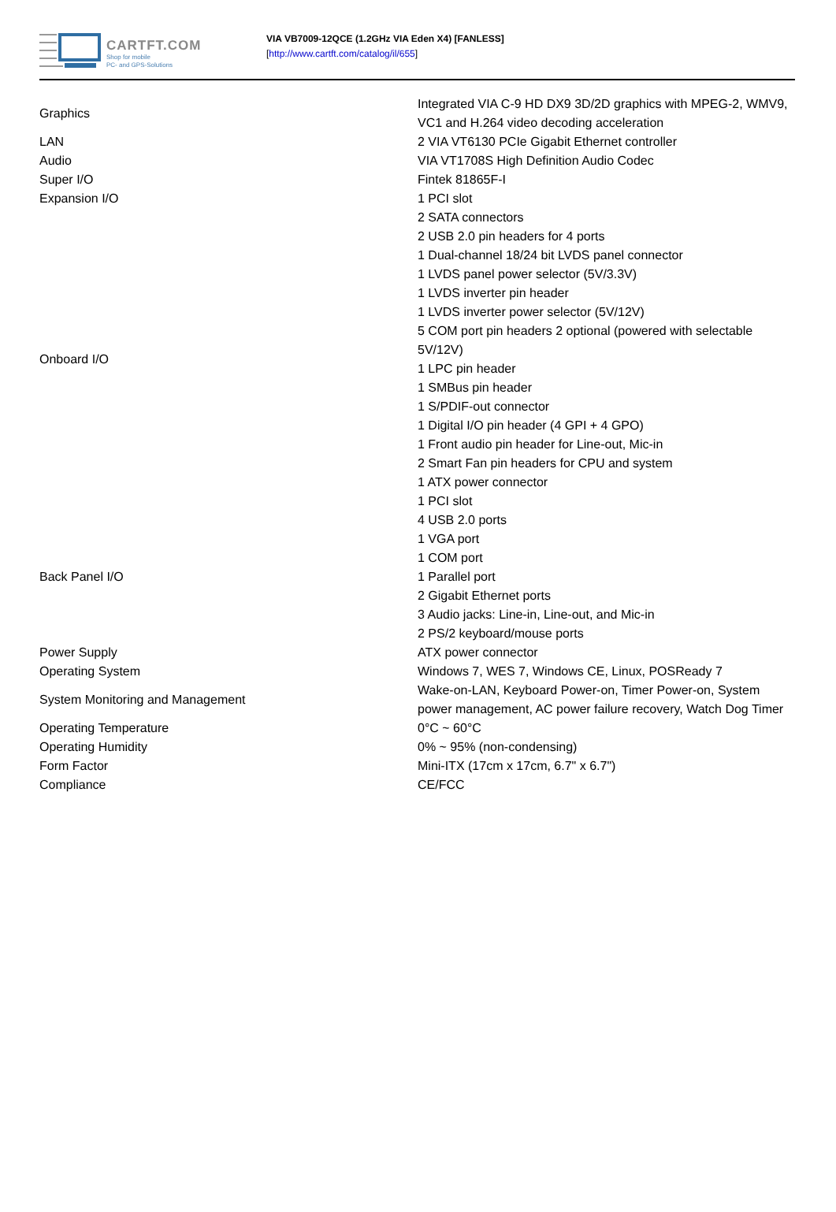CARTFT.COM
Shop for mobile
PC- and GPS-Solutions
VIA VB7009-12QCE (1.2GHz VIA Eden X4) [FANLESS]
[http://www.cartft.com/catalog/il/655]
| Graphics | Integrated VIA C-9 HD DX9 3D/2D graphics with MPEG-2, WMV9, VC1 and H.264 video decoding acceleration |
| LAN | 2 VIA VT6130 PCIe Gigabit Ethernet controller |
| Audio | VIA VT1708S High Definition Audio Codec |
| Super I/O | Fintek 81865F-I |
| Expansion I/O | 1 PCI slot |
| Onboard I/O | 2 SATA connectors 2 USB 2.0 pin headers for 4 ports 1 Dual-channel 18/24 bit LVDS panel connector 1 LVDS panel power selector (5V/3.3V) 1 LVDS inverter pin header 1 LVDS inverter power selector (5V/12V) 5 COM port pin headers 2 optional (powered with selectable 5V/12V) 1 LPC pin header 1 SMBus pin header 1 S/PDIF-out connector 1 Digital I/O pin header (4 GPI + 4 GPO) 1 Front audio pin header for Line-out, Mic-in 2 Smart Fan pin headers for CPU and system 1 ATX power connector 1 PCI slot |
| Back Panel I/O | 4 USB 2.0 ports 1 VGA port 1 COM port 1 Parallel port 2 Gigabit Ethernet ports 3 Audio jacks: Line-in, Line-out, and Mic-in 2 PS/2 keyboard/mouse ports |
| Power Supply | ATX power connector |
| Operating System | Windows 7, WES 7, Windows CE, Linux, POSReady 7 |
| System Monitoring and Management | Wake-on-LAN, Keyboard Power-on, Timer Power-on, System power management, AC power failure recovery, Watch Dog Timer |
| Operating Temperature | 0°C ~ 60°C |
| Operating Humidity | 0% ~ 95% (non-condensing) |
| Form Factor | Mini-ITX (17cm x 17cm, 6.7" x 6.7") |
| Compliance | CE/FCC |